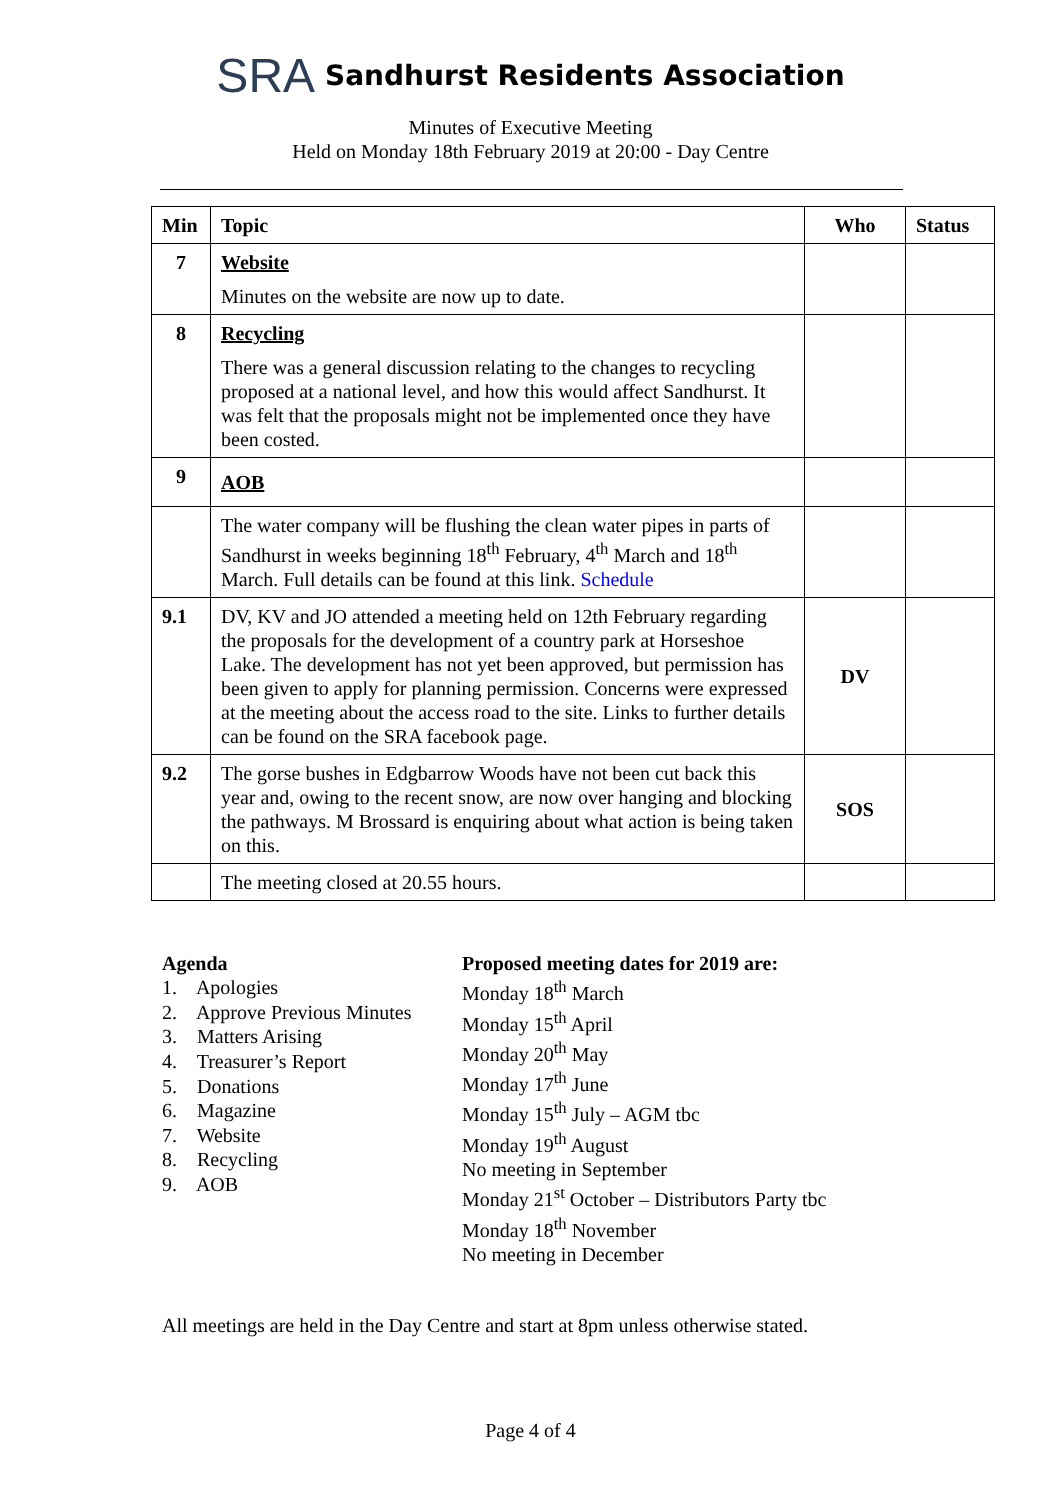SRA Sandhurst Residents Association
Minutes of Executive Meeting
Held on Monday 18th February 2019 at 20:00 - Day Centre
| Min | Topic | Who | Status |
| --- | --- | --- | --- |
| 7 | Website Minutes on the website are now up to date. | | |
| 8 | Recycling There was a general discussion relating to the changes to recycling proposed at a national level, and how this would affect Sandhurst. It was felt that the proposals might not be implemented once they have been costed. | | |
| 9 | AOB | | |
| | The water company will be flushing the clean water pipes in parts of Sandhurst in weeks beginning 18<sup>th</sup> February, 4<sup>th</sup> March and 18<sup>th</sup> March. Full details can be found at this link. Schedule | | |
| 9.1 | DV, KV and JO attended a meeting held on 12th February regarding the proposals for the development of a country park at Horseshoe Lake. The development has not yet been approved, but permission has been given to apply for planning permission. Concerns were expressed at the meeting about the access road to the site. Links to further details can be found on the SRA facebook page. | DV | |
| 9.2 | The gorse bushes in Edgbarrow Woods have not been cut back this year and, owing to the recent snow, are now over hanging and blocking the pathways. M Brossard is enquiring about what action is being taken on this. | SOS | |
| | The meeting closed at 20.55 hours. | | |
Agenda
1. Apologies
2. Approve Previous Minutes
3. Matters Arising
4. Treasurer’s Report
5. Donations
6. Magazine
7. Website
8. Recycling
9. AOB
Proposed meeting dates for 2019 are:
Monday 18<sup>th</sup> March
Monday 15<sup>th</sup> April
Monday 20<sup>th</sup> May
Monday 17<sup>th</sup> June
Monday 15<sup>th</sup> July – AGM tbc
Monday 19<sup>th</sup> August
No meeting in September
Monday 21<sup>st</sup> October – Distributors Party tbc
Monday 18<sup>th</sup> November
No meeting in December
All meetings are held in the Day Centre and start at 8pm unless otherwise stated.
Page 4 of 4